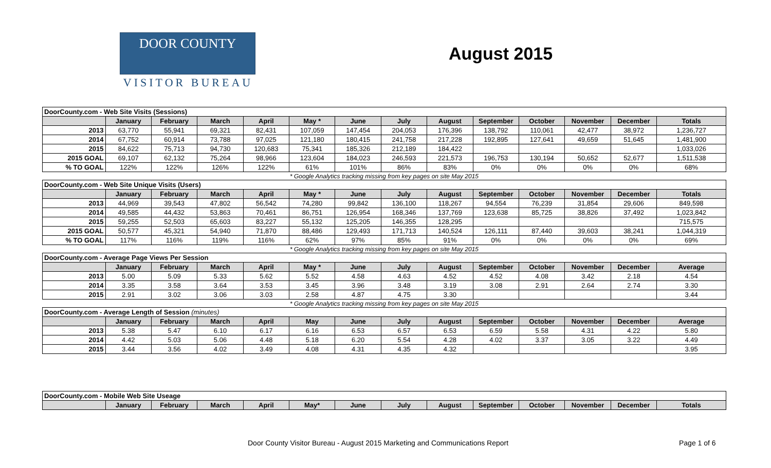DOOR COUNTY
VISITOR BUREAU
August 2015
| DoorCounty.com - Web Site Visits (Sessions) | | | | | | | | | | | | | |
| | January | February | March | April | May * | June | July | August | September | October | November | December | Totals |
| 2013 | 63,770 | 55,941 | 69,321 | 82,431 | 107,059 | 147,454 | 204,053 | 176,396 | 138,792 | 110,061 | 42,477 | 38,972 | 1,236,727 |
| 2014 | 67,752 | 60,914 | 73,788 | 97,025 | 121,180 | 180,415 | 241,758 | 217,228 | 192,895 | 127,641 | 49,659 | 51,645 | 1,481,900 |
| 2015 | 84,622 | 75,713 | 94,730 | 120,683 | 75,341 | 185,326 | 212,189 | 184,422 | | | | | 1,033,026 |
| 2015 GOAL | 69,107 | 62,132 | 75,264 | 98,966 | 123,604 | 184,023 | 246,593 | 221,573 | 196,753 | 130,194 | 50,652 | 52,677 | 1,511,538 |
| % TO GOAL | 122% | 122% | 126% | 122% | 61% | 101% | 86% | 83% | 0% | 0% | 0% | 0% | 68% |
| * Google Analytics tracking missing from key pages on site May 2015 | | | | | | | | | | | | | |
| DoorCounty.com - Web Site Unique Visits (Users) | | | | | | | | | | | | | |
| | January | February | March | April | May * | June | July | August | September | October | November | December | Totals |
| 2013 | 44,969 | 39,543 | 47,802 | 56,542 | 74,280 | 99,842 | 136,100 | 118,267 | 94,554 | 76,239 | 31,854 | 29,606 | 849,598 |
| 2014 | 49,585 | 44,432 | 53,863 | 70,461 | 86,751 | 126,954 | 168,346 | 137,769 | 123,638 | 85,725 | 38,826 | 37,492 | 1,023,842 |
| 2015 | 59,255 | 52,503 | 65,603 | 83,227 | 55,132 | 125,205 | 146,355 | 128,295 | | | | | 715,575 |
| 2015 GOAL | 50,577 | 45,321 | 54,940 | 71,870 | 88,486 | 129,493 | 171,713 | 140,524 | 126,111 | 87,440 | 39,603 | 38,241 | 1,044,319 |
| % TO GOAL | 117% | 116% | 119% | 116% | 62% | 97% | 85% | 91% | 0% | 0% | 0% | 0% | 69% |
| * Google Analytics tracking missing from key pages on site May 2015 | | | | | | | | | | | | | |
| DoorCounty.com - Average Page Views Per Session | | | | | | | | | | | | | |
| | January | February | March | April | May * | June | July | August | September | October | November | December | Average |
| 2013 | 5.00 | 5.09 | 5.33 | 5.62 | 5.52 | 4.58 | 4.63 | 4.52 | 4.52 | 4.08 | 3.42 | 2.18 | 4.54 |
| 2014 | 3.35 | 3.58 | 3.64 | 3.53 | 3.45 | 3.96 | 3.48 | 3.19 | 3.08 | 2.91 | 2.64 | 2.74 | 3.30 |
| 2015 | 2.91 | 3.02 | 3.06 | 3.03 | 2.58 | 4.87 | 4.75 | 3.30 | | | | | 3.44 |
| * Google Analytics tracking missing from key pages on site May 2015 | | | | | | | | | | | | | |
| DoorCounty.com - Average Length of Session (minutes) | | | | | | | | | | | | | |
| | January | February | March | April | May | June | July | August | September | October | November | December | Average |
| 2013 | 5.38 | 5.47 | 6.10 | 6.17 | 6.16 | 6.53 | 6.57 | 6.53 | 6.59 | 5.58 | 4.31 | 4.22 | 5.80 |
| 2014 | 4.42 | 5.03 | 5.06 | 4.48 | 5.18 | 6.20 | 5.54 | 4.28 | 4.02 | 3.37 | 3.05 | 3.22 | 4.49 |
| 2015 | 3.44 | 3.56 | 4.02 | 3.49 | 4.08 | 4.31 | 4.35 | 4.32 | | | | | 3.95 |
| DoorCounty.com - Mobile Web Site Useage | | | | | | | | | | | | | |
| | January | February | March | April | May* | June | July | August | September | October | November | December | Totals |
Door County Visitor Bureau - August 2015 Marketing and Communications Report
Page 1 of 6